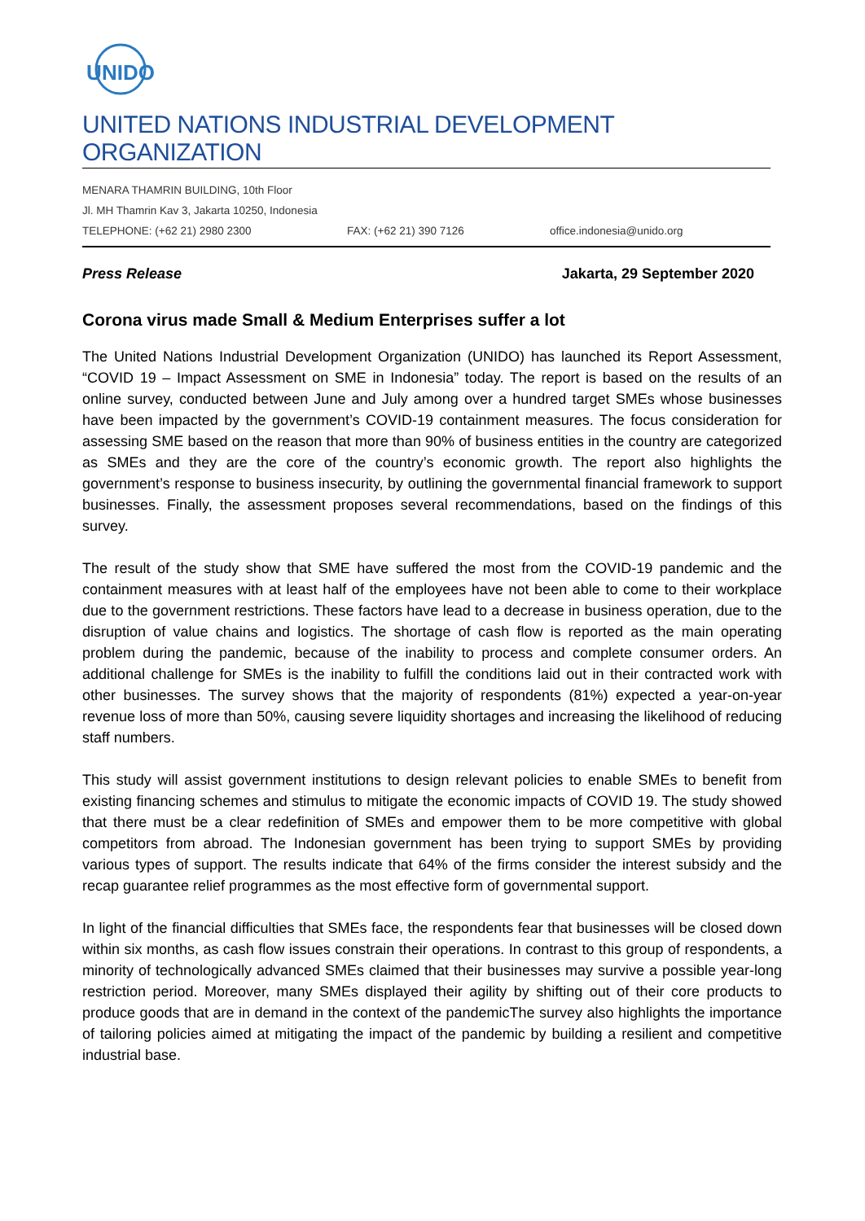UNIDO
UNITED NATIONS INDUSTRIAL DEVELOPMENT ORGANIZATION
MENARA THAMRIN BUILDING, 10th Floor
Jl. MH Thamrin Kav 3, Jakarta 10250, Indonesia
TELEPHONE: (+62 21) 2980 2300 FAX: (+62 21) 390 7126 office.indonesia@unido.org
Press Release Jakarta, 29 September 2020
Corona virus made Small & Medium Enterprises suffer a lot
The United Nations Industrial Development Organization (UNIDO) has launched its Report Assessment, “COVID 19 – Impact Assessment on SME in Indonesia” today. The report is based on the results of an online survey, conducted between June and July among over a hundred target SMEs whose businesses have been impacted by the government’s COVID-19 containment measures. The focus consideration for assessing SME based on the reason that more than 90% of business entities in the country are categorized as SMEs and they are the core of the country’s economic growth. The report also highlights the government’s response to business insecurity, by outlining the governmental financial framework to support businesses. Finally, the assessment proposes several recommendations, based on the findings of this survey.
The result of the study show that SME have suffered the most from the COVID-19 pandemic and the containment measures with at least half of the employees have not been able to come to their workplace due to the government restrictions. These factors have lead to a decrease in business operation, due to the disruption of value chains and logistics. The shortage of cash flow is reported as the main operating problem during the pandemic, because of the inability to process and complete consumer orders. An additional challenge for SMEs is the inability to fulfill the conditions laid out in their contracted work with other businesses. The survey shows that the majority of respondents (81%) expected a year-on-year revenue loss of more than 50%, causing severe liquidity shortages and increasing the likelihood of reducing staff numbers.
This study will assist government institutions to design relevant policies to enable SMEs to benefit from existing financing schemes and stimulus to mitigate the economic impacts of COVID 19. The study showed that there must be a clear redefinition of SMEs and empower them to be more competitive with global competitors from abroad. The Indonesian government has been trying to support SMEs by providing various types of support. The results indicate that 64% of the firms consider the interest subsidy and the recap guarantee relief programmes as the most effective form of governmental support.
In light of the financial difficulties that SMEs face, the respondents fear that businesses will be closed down within six months, as cash flow issues constrain their operations. In contrast to this group of respondents, a minority of technologically advanced SMEs claimed that their businesses may survive a possible year-long restriction period. Moreover, many SMEs displayed their agility by shifting out of their core products to produce goods that are in demand in the context of the pandemicThe survey also highlights the importance of tailoring policies aimed at mitigating the impact of the pandemic by building a resilient and competitive industrial base.